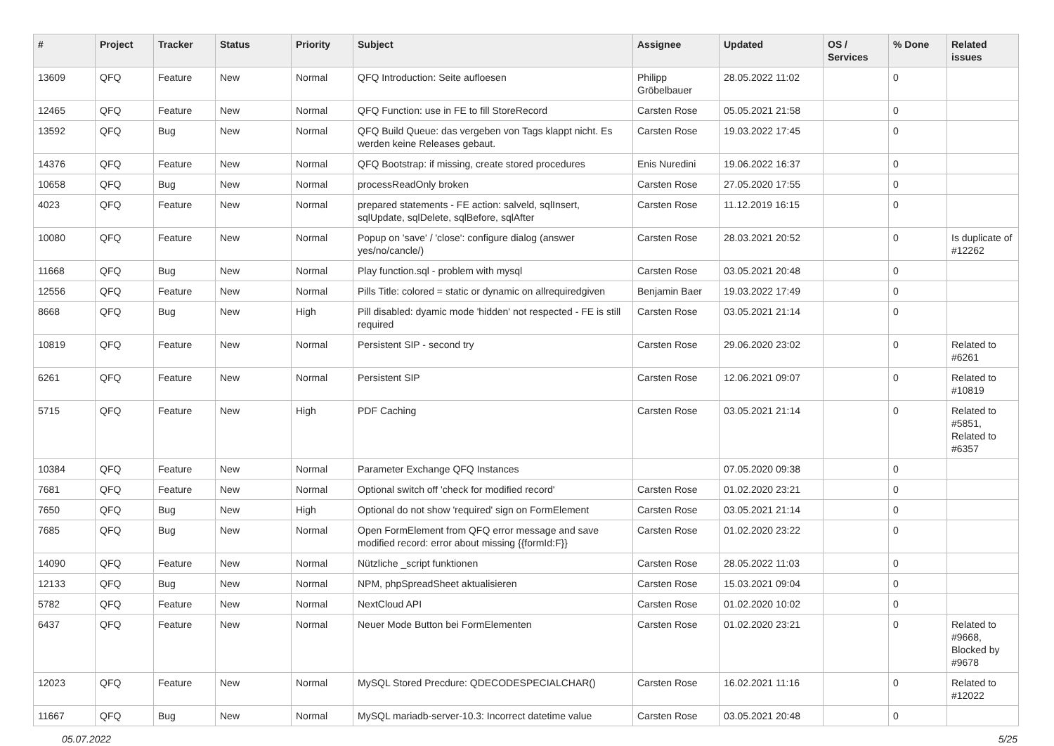| # | Project | Tracker | Status | Priority | Subject | Assignee | Updated | OS / Services | % Done | Related issues |
| --- | --- | --- | --- | --- | --- | --- | --- | --- | --- | --- |
| 13609 | QFQ | Feature | New | Normal | QFQ Introduction: Seite aufloesen | Philipp Gröbelbauer | 28.05.2022 11:02 | | 0 | |
| 12465 | QFQ | Feature | New | Normal | QFQ Function: use in FE to fill StoreRecord | Carsten Rose | 05.05.2021 21:58 | | 0 | |
| 13592 | QFQ | Bug | New | Normal | QFQ Build Queue: das vergeben von Tags klappt nicht. Es werden keine Releases gebaut. | Carsten Rose | 19.03.2022 17:45 | | 0 | |
| 14376 | QFQ | Feature | New | Normal | QFQ Bootstrap: if missing, create stored procedures | Enis Nuredini | 19.06.2022 16:37 | | 0 | |
| 10658 | QFQ | Bug | New | Normal | processReadOnly broken | Carsten Rose | 27.05.2020 17:55 | | 0 | |
| 4023 | QFQ | Feature | New | Normal | prepared statements - FE action: salveld, sqlInsert, sqlUpdate, sqlDelete, sqlBefore, sqlAfter | Carsten Rose | 11.12.2019 16:15 | | 0 | |
| 10080 | QFQ | Feature | New | Normal | Popup on 'save' / 'close': configure dialog (answer yes/no/cancle/) | Carsten Rose | 28.03.2021 20:52 | | 0 | Is duplicate of #12262 |
| 11668 | QFQ | Bug | New | Normal | Play function.sql - problem with mysql | Carsten Rose | 03.05.2021 20:48 | | 0 | |
| 12556 | QFQ | Feature | New | Normal | Pills Title: colored = static or dynamic on allrequiredgiven | Benjamin Baer | 19.03.2022 17:49 | | 0 | |
| 8668 | QFQ | Bug | New | High | Pill disabled: dyamic mode 'hidden' not respected - FE is still required | Carsten Rose | 03.05.2021 21:14 | | 0 | |
| 10819 | QFQ | Feature | New | Normal | Persistent SIP - second try | Carsten Rose | 29.06.2020 23:02 | | 0 | Related to #6261 |
| 6261 | QFQ | Feature | New | Normal | Persistent SIP | Carsten Rose | 12.06.2021 09:07 | | 0 | Related to #10819 |
| 5715 | QFQ | Feature | New | High | PDF Caching | Carsten Rose | 03.05.2021 21:14 | | 0 | Related to #5851, Related to #6357 |
| 10384 | QFQ | Feature | New | Normal | Parameter Exchange QFQ Instances | | 07.05.2020 09:38 | | 0 | |
| 7681 | QFQ | Feature | New | Normal | Optional switch off 'check for modified record' | Carsten Rose | 01.02.2020 23:21 | | 0 | |
| 7650 | QFQ | Bug | New | High | Optional do not show 'required' sign on FormElement | Carsten Rose | 03.05.2021 21:14 | | 0 | |
| 7685 | QFQ | Bug | New | Normal | Open FormElement from QFQ error message and save modified record: error about missing {{formId:F}} | Carsten Rose | 01.02.2020 23:22 | | 0 | |
| 14090 | QFQ | Feature | New | Normal | Nützliche _script funktionen | Carsten Rose | 28.05.2022 11:03 | | 0 | |
| 12133 | QFQ | Bug | New | Normal | NPM, phpSpreadSheet aktualisieren | Carsten Rose | 15.03.2021 09:04 | | 0 | |
| 5782 | QFQ | Feature | New | Normal | NextCloud API | Carsten Rose | 01.02.2020 10:02 | | 0 | |
| 6437 | QFQ | Feature | New | Normal | Neuer Mode Button bei FormElementen | Carsten Rose | 01.02.2020 23:21 | | 0 | Related to #9668, Blocked by #9678 |
| 12023 | QFQ | Feature | New | Normal | MySQL Stored Precdure: QDECODESPECIALCHAR() | Carsten Rose | 16.02.2021 11:16 | | 0 | Related to #12022 |
| 11667 | QFQ | Bug | New | Normal | MySQL mariadb-server-10.3: Incorrect datetime value | Carsten Rose | 03.05.2021 20:48 | | 0 | |
05.07.2022 5/25